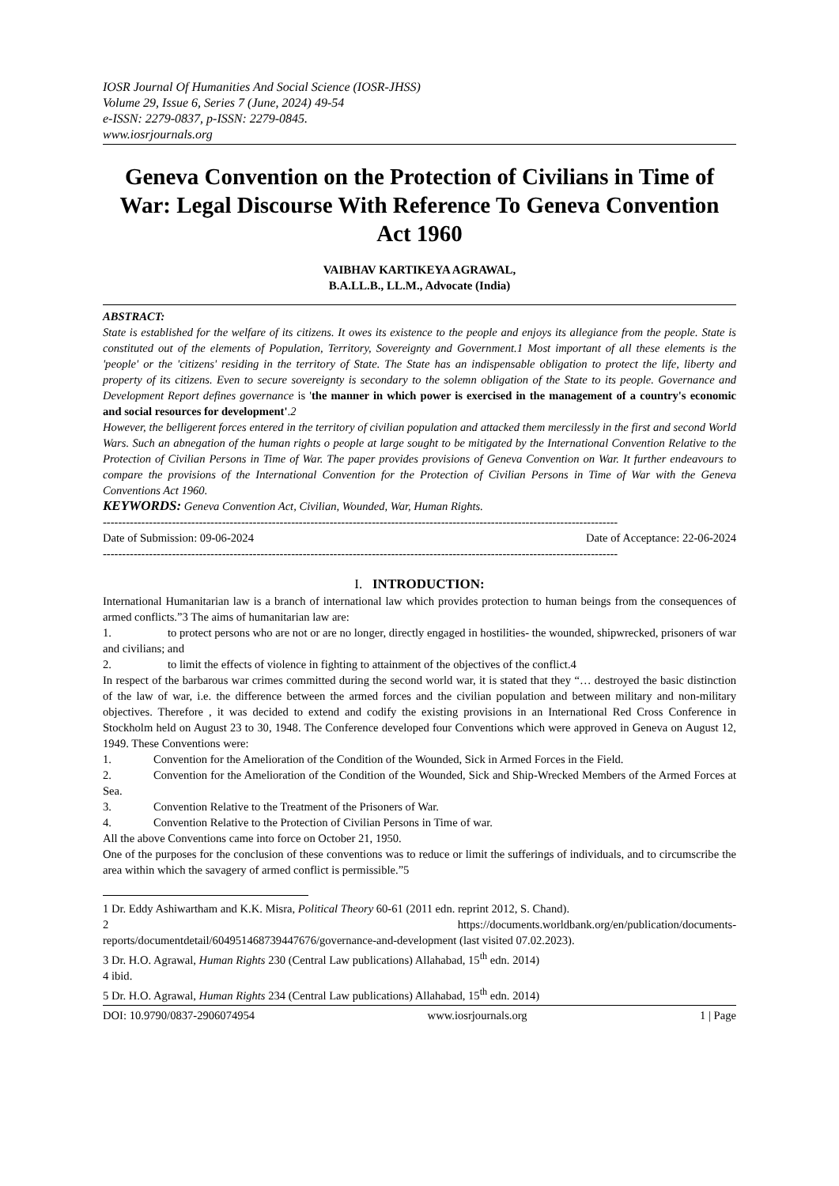IOSR Journal Of Humanities And Social Science (IOSR-JHSS)
Volume 29, Issue 6, Series 7 (June, 2024) 49-54
e-ISSN: 2279-0837, p-ISSN: 2279-0845.
www.iosrjournals.org
Geneva Convention on the Protection of Civilians in Time of War: Legal Discourse With Reference To Geneva Convention Act 1960
VAIBHAV KARTIKEYA AGRAWAL,
B.A.LL.B., LL.M., Advocate (India)
ABSTRACT:
State is established for the welfare of its citizens. It owes its existence to the people and enjoys its allegiance from the people. State is constituted out of the elements of Population, Territory, Sovereignty and Government.1 Most important of all these elements is the 'people' or the 'citizens' residing in the territory of State. The State has an indispensable obligation to protect the life, liberty and property of its citizens. Even to secure sovereignty is secondary to the solemn obligation of the State to its people. Governance and Development Report defines governance is 'the manner in which power is exercised in the management of a country's economic and social resources for development'. 2
However, the belligerent forces entered in the territory of civilian population and attacked them mercilessly in the first and second World Wars. Such an abnegation of the human rights o people at large sought to be mitigated by the International Convention Relative to the Protection of Civilian Persons in Time of War. The paper provides provisions of Geneva Convention on War. It further endeavours to compare the provisions of the International Convention for the Protection of Civilian Persons in Time of War with the Geneva Conventions Act 1960.
KEYWORDS: Geneva Convention Act, Civilian, Wounded, War, Human Rights.
--------------------------------------------------------------------------------------------------------------------------------------
Date of Submission: 09-06-2024 Date of Acceptance: 22-06-2024
--------------------------------------------------------------------------------------------------------------------------------------
I. INTRODUCTION:
International Humanitarian law is a branch of international law which provides protection to human beings from the consequences of armed conflicts.”3 The aims of humanitarian law are:
1. to protect persons who are not or are no longer, directly engaged in hostilities- the wounded, shipwrecked, prisoners of war and civilians; and
2. to limit the effects of violence in fighting to attainment of the objectives of the conflict.4
In respect of the barbarous war crimes committed during the second world war, it is stated that they “… destroyed the basic distinction of the law of war, i.e. the difference between the armed forces and the civilian population and between military and non-military objectives. Therefore , it was decided to extend and codify the existing provisions in an International Red Cross Conference in Stockholm held on August 23 to 30, 1948. The Conference developed four Conventions which were approved in Geneva on August 12, 1949. These Conventions were:
1. Convention for the Amelioration of the Condition of the Wounded, Sick in Armed Forces in the Field.
2. Convention for the Amelioration of the Condition of the Wounded, Sick and Ship-Wrecked Members of the Armed Forces at Sea.
3. Convention Relative to the Treatment of the Prisoners of War.
4. Convention Relative to the Protection of Civilian Persons in Time of war.
All the above Conventions came into force on October 21, 1950.
One of the purposes for the conclusion of these conventions was to reduce or limit the sufferings of individuals, and to circumscribe the area within which the savagery of armed conflict is permissible.”5
1 Dr. Eddy Ashiwartham and K.K. Misra, Political Theory 60-61 (2011 edn. reprint 2012, S. Chand).
2 https://documents.worldbank.org/en/publication/documents-
reports/documentdetail/604951468739447676/governance-and-development (last visited 07.02.2023).
3 Dr. H.O. Agrawal, Human Rights 230 (Central Law publications) Allahabad, 15<sup>th</sup> edn. 2014)
4 ibid.
5 Dr. H.O. Agrawal, Human Rights 234 (Central Law publications) Allahabad, 15<sup>th</sup> edn. 2014)
DOI: 10.9790/0837-2906074954 www.iosrjournals.org 1 | Page